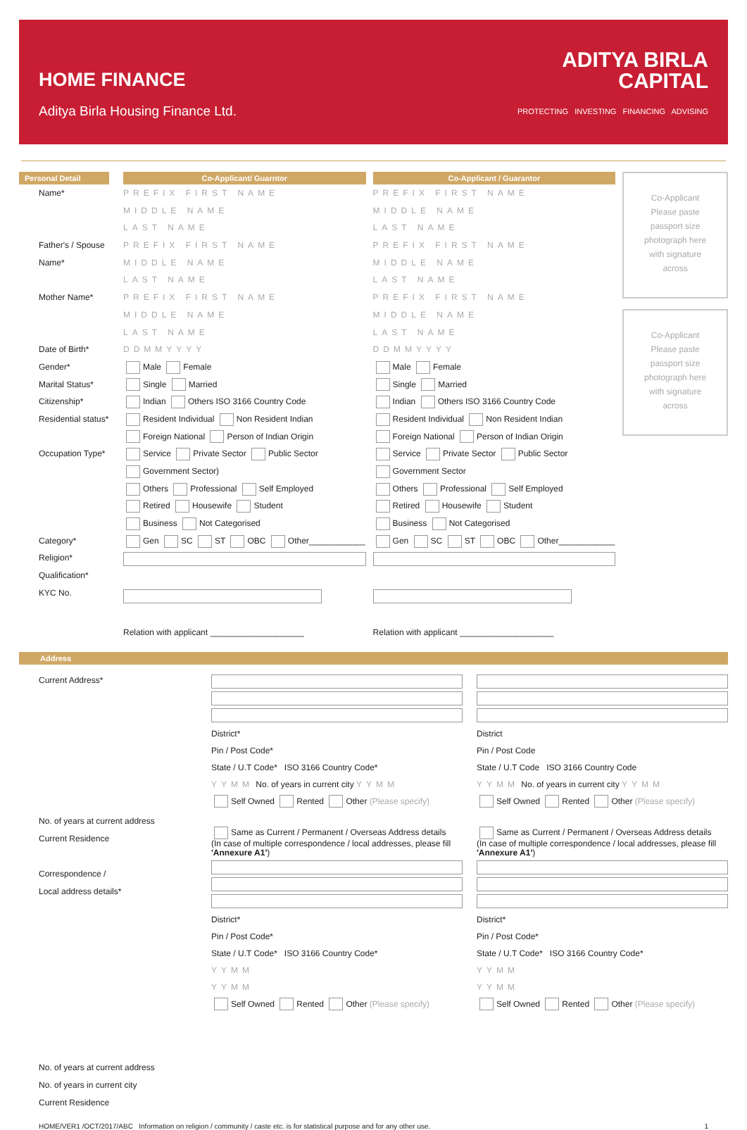HOME FINANCE
Aditya Birla Housing Finance Ltd.
ADITYA BIRLA
CAPITAL
PROTECTING INVESTING FINANCING ADVISING
Personal Detail
Name*
Father's / Spouse Name*
Mother Name*
Date of Birth*
Gender*
Marital Status*
Citizenship*
Residential status*
Occupation Type*
Category*
Religion*
Qualification*
KYC No.
Co-Applicant/ Guarntor
PREFIX FIRST NAME
MIDDLE NAME
LAST NAME
PREFIX FIRST NAME
MIDDLE NAME
LAST NAME
PREFIX FIRST NAME
MIDDLE NAME
LAST NAME
DDMMYYYY
Male Female
Single Married
Indian Others ISO 3166 Country Code
Resident Individual Non Resident Indian
Foreign National Person of Indian Origin
Service Private Sector Public Sector
Government Sector)
Others Professional Self Employed
Retired Housewife Student
Business Not Categorised
Gen SC ST OBC Other____________
Relation with applicant ____________________
Co-Applicant / Guarantor
PREFIX FIRST NAME
MIDDLE NAME
LAST NAME
PREFIX FIRST NAME
MIDDLE NAME
LAST NAME
PREFIX FIRST NAME
MIDDLE NAME
LAST NAME
DDMMYYYY
Male Female
Single Married
Indian Others ISO 3166 Country Code
Resident Individual Non Resident Indian
Foreign National Person of Indian Origin
Service Private Sector Public Sector
Government Sector
Others Professional Self Employed
Retired Housewife Student
Business Not Categorised
Gen SC ST OBC Other____________
Relation with applicant ____________________
Co-Applicant
Please paste
passport size
photograph here
with signature
across
Co-Applicant
Please paste
passport size
photograph here
with signature
across
Address
Current Address*
No. of years at current address
Current Residence
Correspondence /
Local address details*
No. of years at current address
No. of years in current city
Current Residence
District*
Pin / Post Code*
State / U.T Code* ISO 3166 Country Code*
YYMM No. of years in current city YYMM
Self Owned Rented Other (Please specify)
Same as Current / Permanent / Overseas Address details
(In case of multiple correspondence / local addresses, please fill 'Annexure A1')
District*
Pin / Post Code*
State / U.T Code* ISO 3166 Country Code*
YYMM
YYMM
Self Owned Rented Other (Please specify)
District
Pin / Post Code
State / U.T Code ISO 3166 Country Code
YYMM No. of years in current city YYMM
Self Owned Rented Other (Please specify)
Same as Current / Permanent / Overseas Address details
(In case of multiple correspondence / local addresses, please fill 'Annexure A1')
District*
Pin / Post Code*
State / U.T Code* ISO 3166 Country Code*
YYMM
YYMM
Self Owned Rented Other (Please specify)
HOME/VER1 /OCT/2017/ABC Information on religion / community / caste etc. is for statistical purpose and for any other use. 1